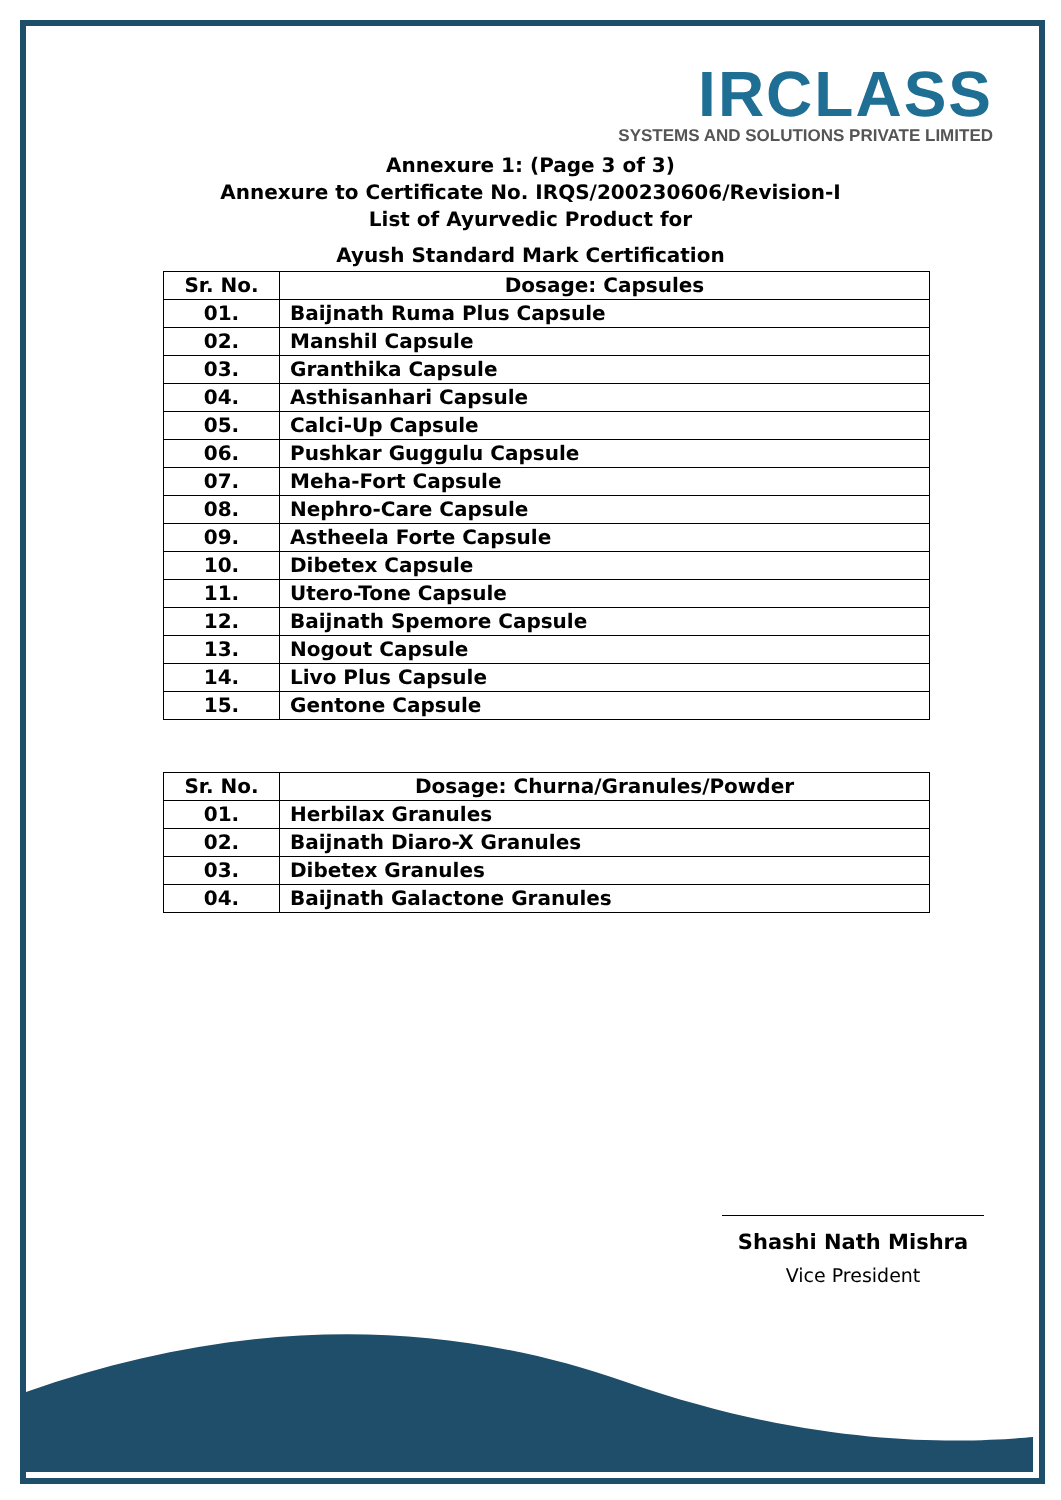IRCLASS
SYSTEMS AND SOLUTIONS PRIVATE LIMITED
Annexure 1: (Page 3 of 3)
Annexure to Certificate No. IRQS/200230606/Revision-I
List of Ayurvedic Product for
Ayush Standard Mark Certification
| Sr. No. | Dosage: Capsules |
| --- | --- |
| 01. | Baijnath Ruma Plus Capsule |
| 02. | Manshil Capsule |
| 03. | Granthika Capsule |
| 04. | Asthisanhari Capsule |
| 05. | Calci-Up Capsule |
| 06. | Pushkar Guggulu Capsule |
| 07. | Meha-Fort Capsule |
| 08. | Nephro-Care Capsule |
| 09. | Astheela Forte Capsule |
| 10. | Dibetex Capsule |
| 11. | Utero-Tone Capsule |
| 12. | Baijnath Spemore Capsule |
| 13. | Nogout Capsule |
| 14. | Livo Plus Capsule |
| 15. | Gentone Capsule |
| Sr. No. | Dosage: Churna/Granules/Powder |
| --- | --- |
| 01. | Herbilax Granules |
| 02. | Baijnath Diaro-X Granules |
| 03. | Dibetex Granules |
| 04. | Baijnath Galactone Granules |
Shashi Nath Mishra
Vice President